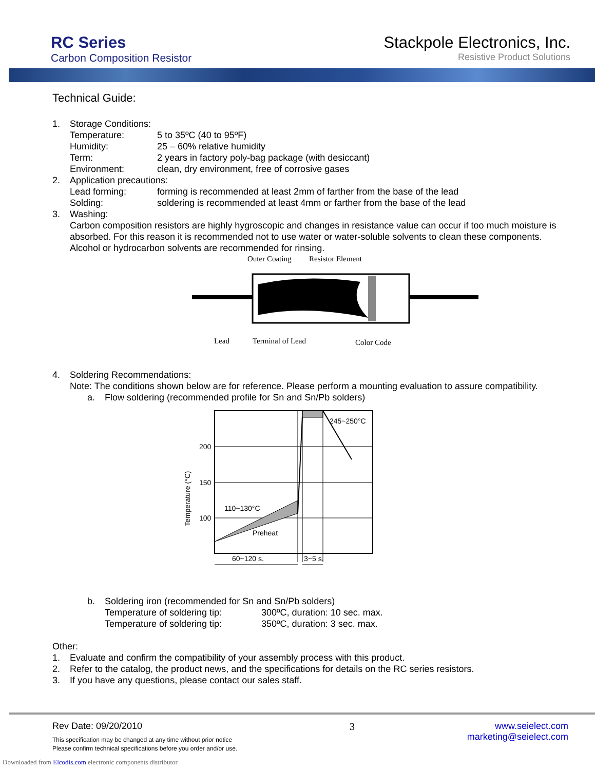RC Series
Carbon Composition Resistor
Stackpole Electronics, Inc.
Resistive Product Solutions
Technical Guide:
1. Storage Conditions:
Temperature: 5 to 35ºC (40 to 95ºF)
Humidity: 25 – 60% relative humidity
Term: 2 years in factory poly-bag package (with desiccant)
Environment: clean, dry environment, free of corrosive gases
2. Application precautions:
Lead forming: forming is recommended at least 2mm of farther from the base of the lead
Solding: soldering is recommended at least 4mm or farther from the base of the lead
3. Washing:
Carbon composition resistors are highly hygroscopic and changes in resistance value can occur if too much moisture is absorbed. For this reason it is recommended not to use water or water-soluble solvents to clean these components. Alcohol or hydrocarbon solvents are recommended for rinsing.
Outer Coating
Resistor Element
Lead
Terminal of Lead
Color Code
4. Soldering Recommendations:
Note: The conditions shown below are for reference. Please perform a mounting evaluation to assure compatibility.
a. Flow soldering (recommended profile for Sn and Sn/Pb solders)
200
150
100
245~250°C
110~130°C
Preheat
60~120 s.
3~5 s.
Temperature (°C)
b. Soldering iron (recommended for Sn and Sn/Pb solders)
Temperature of soldering tip: 300ºC, duration: 10 sec. max.
Temperature of soldering tip: 350ºC, duration: 3 sec. max.
Other:
1. Evaluate and confirm the compatibility of your assembly process with this product.
2. Refer to the catalog, the product news, and the specifications for details on the RC series resistors.
3. If you have any questions, please contact our sales staff.
Rev Date: 09/20/2010
This specification may be changed at any time without prior notice
Please confirm technical specifications before you order and/or use.
3 www.seielect.com
marketing@seielect.com
Downloaded from Elcodis.com electronic components distributor